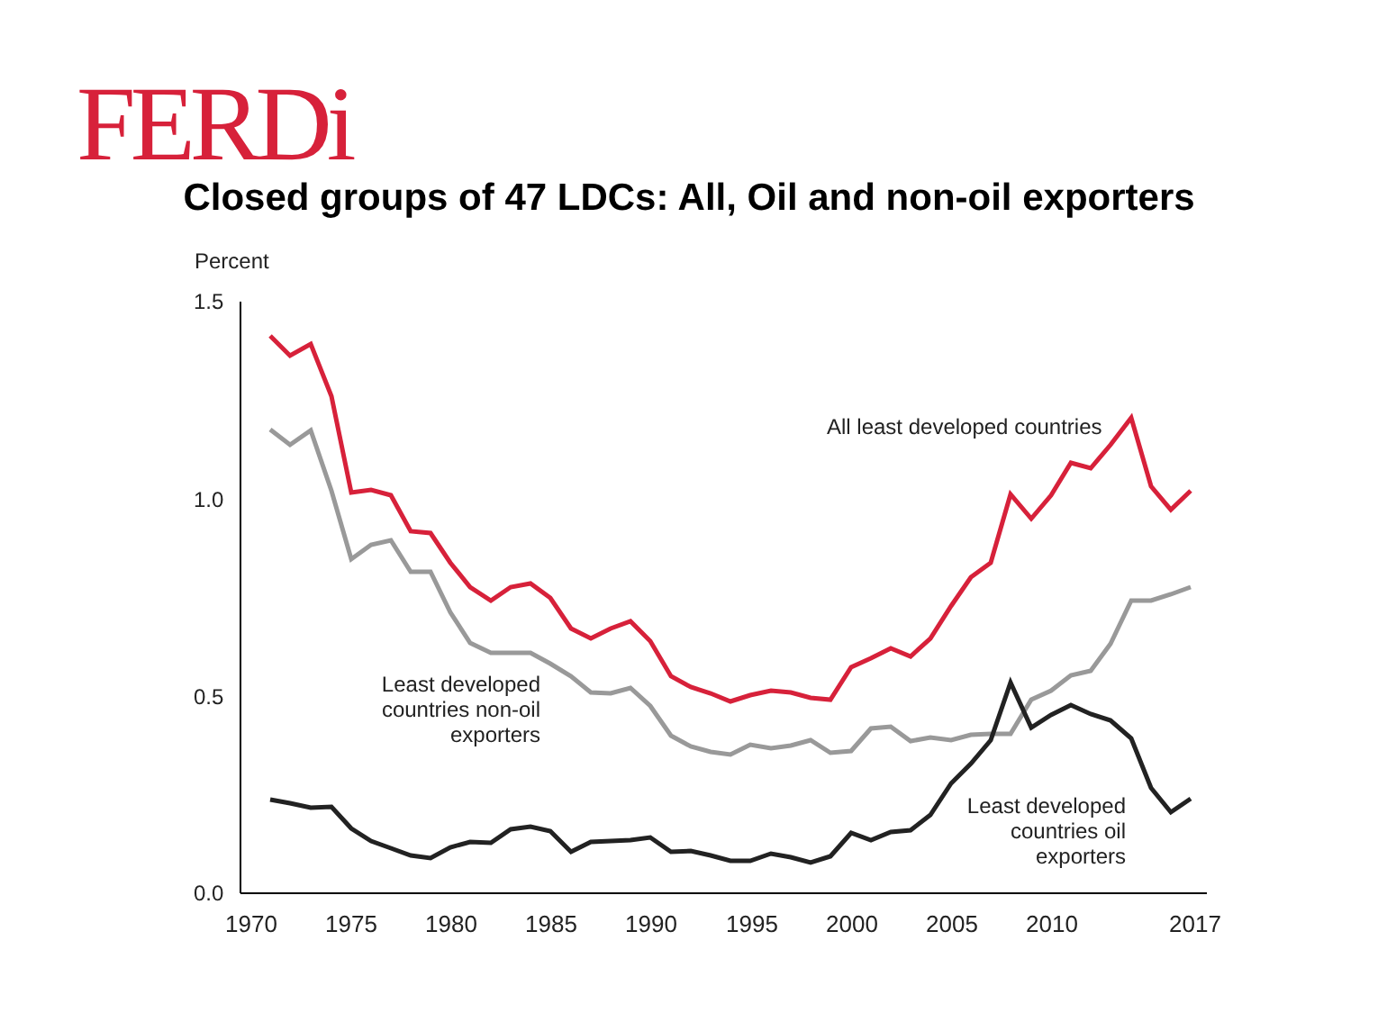FERDi
Closed groups of 47 LDCs: All, Oil and non-oil exporters
Percent
1.5
1.0
0.5
0.0
1970
1975
1980
1985
1990
1995
2000
2005
2010
2017
All least developed countries
Least developed
countries non-oil
exporters
Least developed
countries oil
exporters